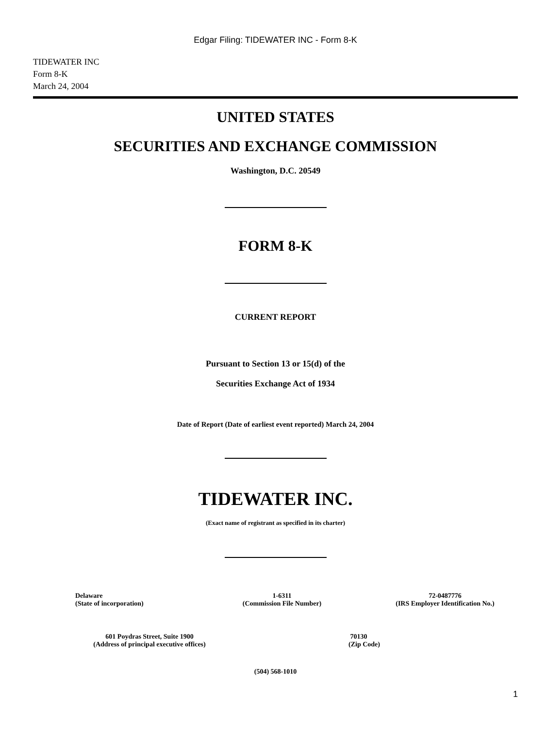Edgar Filing: TIDEWATER INC - Form 8-K
TIDEWATER INC
Form 8-K
March 24, 2004
UNITED STATES
SECURITIES AND EXCHANGE COMMISSION
Washington, D.C. 20549
FORM 8-K
CURRENT REPORT
Pursuant to Section 13 or 15(d) of the
Securities Exchange Act of 1934
Date of Report (Date of earliest event reported) March 24, 2004
TIDEWATER INC.
(Exact name of registrant as specified in its charter)
Delaware
(State of incorporation)
1-6311
(Commission File Number)
72-0487776
(IRS Employer Identification No.)
601 Poydras Street, Suite 1900
(Address of principal executive offices)
70130
(Zip Code)
(504) 568-1010
1